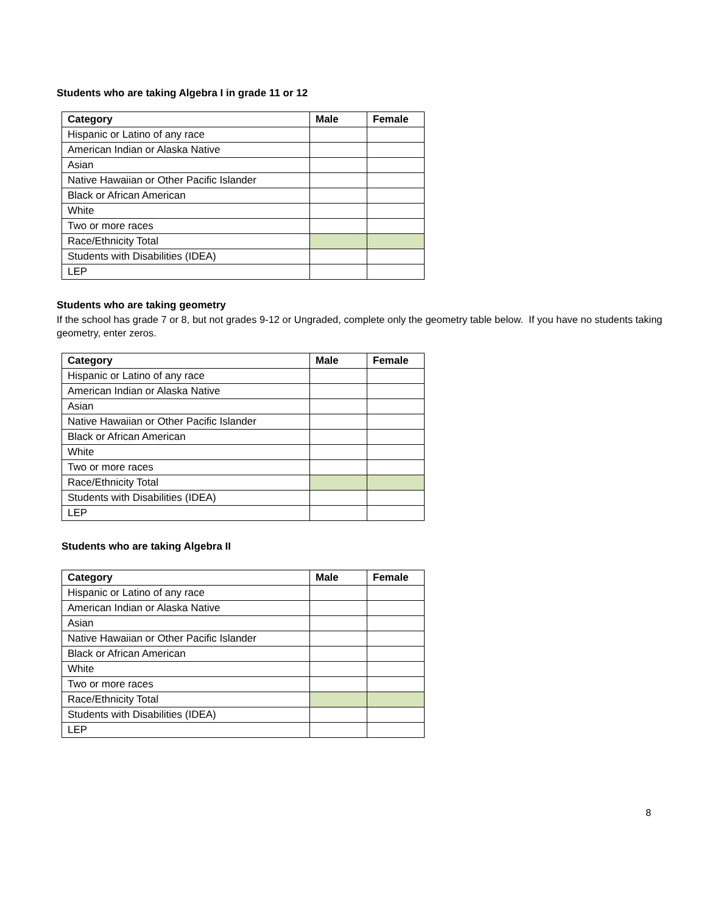Students who are taking Algebra I in grade 11 or 12
| Category | Male | Female |
| --- | --- | --- |
| Hispanic or Latino of any race | | |
| American Indian or Alaska Native | | |
| Asian | | |
| Native Hawaiian or Other Pacific Islander | | |
| Black or African American | | |
| White | | |
| Two or more races | | |
| Race/Ethnicity Total | | |
| Students with Disabilities (IDEA) | | |
| LEP | | |
Students who are taking geometry
If the school has grade 7 or 8, but not grades 9-12 or Ungraded, complete only the geometry table below. If you have no students taking geometry, enter zeros.
| Category | Male | Female |
| --- | --- | --- |
| Hispanic or Latino of any race | | |
| American Indian or Alaska Native | | |
| Asian | | |
| Native Hawaiian or Other Pacific Islander | | |
| Black or African American | | |
| White | | |
| Two or more races | | |
| Race/Ethnicity Total | | |
| Students with Disabilities (IDEA) | | |
| LEP | | |
Students who are taking Algebra II
| Category | Male | Female |
| --- | --- | --- |
| Hispanic or Latino of any race | | |
| American Indian or Alaska Native | | |
| Asian | | |
| Native Hawaiian or Other Pacific Islander | | |
| Black or African American | | |
| White | | |
| Two or more races | | |
| Race/Ethnicity Total | | |
| Students with Disabilities (IDEA) | | |
| LEP | | |
8